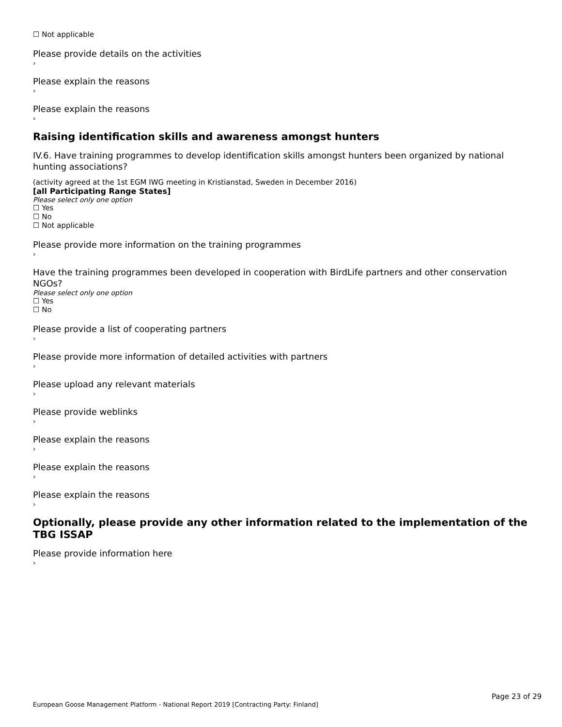☐ Not applicable
Please provide details on the activities
›
Please explain the reasons
›
Please explain the reasons
›
Raising identification skills and awareness amongst hunters
IV.6. Have training programmes to develop identification skills amongst hunters been organized by national hunting associations?
(activity agreed at the 1st EGM IWG meeting in Kristianstad, Sweden in December 2016)
[all Participating Range States]
Please select only one option
☐ Yes
☐ No
☐ Not applicable
Please provide more information on the training programmes
›
Have the training programmes been developed in cooperation with BirdLife partners and other conservation NGOs?
Please select only one option
☐ Yes
☐ No
Please provide a list of cooperating partners
›
Please provide more information of detailed activities with partners
›
Please upload any relevant materials
›
Please provide weblinks
›
Please explain the reasons
›
Please explain the reasons
›
Please explain the reasons
›
Optionally, please provide any other information related to the implementation of the TBG ISSAP
Please provide information here
›
Page 23 of 29
European Goose Management Platform - National Report 2019 [Contracting Party: Finland]